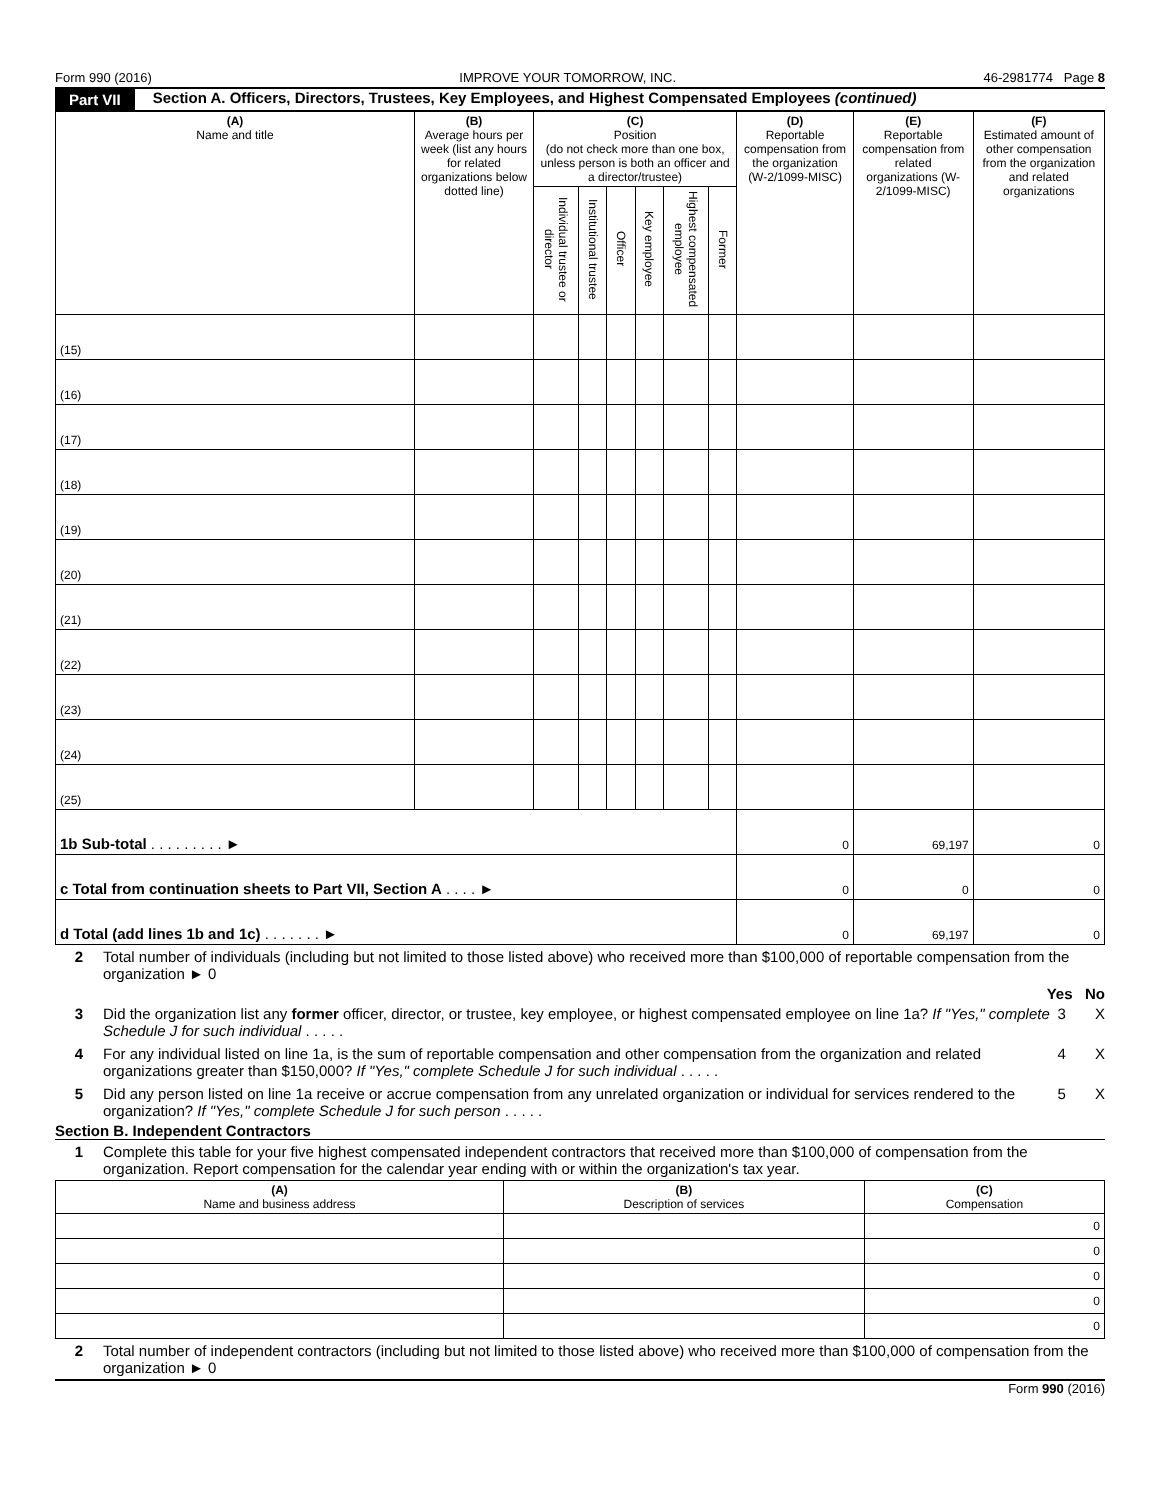Form 990 (2016) IMPROVE YOUR TOMORROW, INC. 46-2981774 Page 8
Part VII Section A. Officers, Directors, Trustees, Key Employees, and Highest Compensated Employees (continued)
| (A) Name and title | (B) Average hours per week (list any hours for related organizations below dotted line) | (C) Position (do not check more than one box, unless person is both an officer and a director/trustee) | | | | | | (D) Reportable compensation from the organization (W-2/1099-MISC) | (E) Reportable compensation from related organizations (W-2/1099-MISC) | (F) Estimated amount of other compensation from the organization and related organizations |
| --- | --- | --- | --- | --- | --- | --- | --- | --- | --- | --- |
| | | Individual trustee or director | Institutional trustee | Officer | Key employee | Highest compensated employee | Former | | | |
| (15) | | | | | | | | | | |
| (16) | | | | | | | | | | |
| (17) | | | | | | | | | | |
| (18) | | | | | | | | | | |
| (19) | | | | | | | | | | |
| (20) | | | | | | | | | | |
| (21) | | | | | | | | | | |
| (22) | | | | | | | | | | |
| (23) | | | | | | | | | | |
| (24) | | | | | | | | | | |
| (25) | | | | | | | | | | |
| 1b Sub-total . . . . . . . . . ► | | | | | | | | 0 | 69,197 | 0 |
| c Total from continuation sheets to Part VII, Section A . . . . ► | | | | | | | | 0 | 0 | 0 |
| d Total (add lines 1b and 1c) . . . . . . . ► | | | | | | | | 0 | 69,197 | 0 |
2 Total number of individuals (including but not limited to those listed above) who received more than $100,000 of reportable compensation from the organization ► 0
Yes No
3 Did the organization list any former officer, director, or trustee, key employee, or highest compensated employee on line 1a? If "Yes," complete Schedule J for such individual . . . . . 3 X
4 For any individual listed on line 1a, is the sum of reportable compensation and other compensation from the organization and related organizations greater than $150,000? If "Yes," complete Schedule J for such individual . . . . . 4 X
5 Did any person listed on line 1a receive or accrue compensation from any unrelated organization or individual for services rendered to the organization? If "Yes," complete Schedule J for such person . . . . . 5 X
Section B. Independent Contractors
1 Complete this table for your five highest compensated independent contractors that received more than $100,000 of compensation from the organization. Report compensation for the calendar year ending with or within the organization's tax year.
| (A) Name and business address | (B) Description of services | (C) Compensation |
| --- | --- | --- |
| | | 0 |
| | | 0 |
| | | 0 |
| | | 0 |
| | | 0 |
2 Total number of independent contractors (including but not limited to those listed above) who received more than $100,000 of compensation from the organization ► 0
Form 990 (2016)